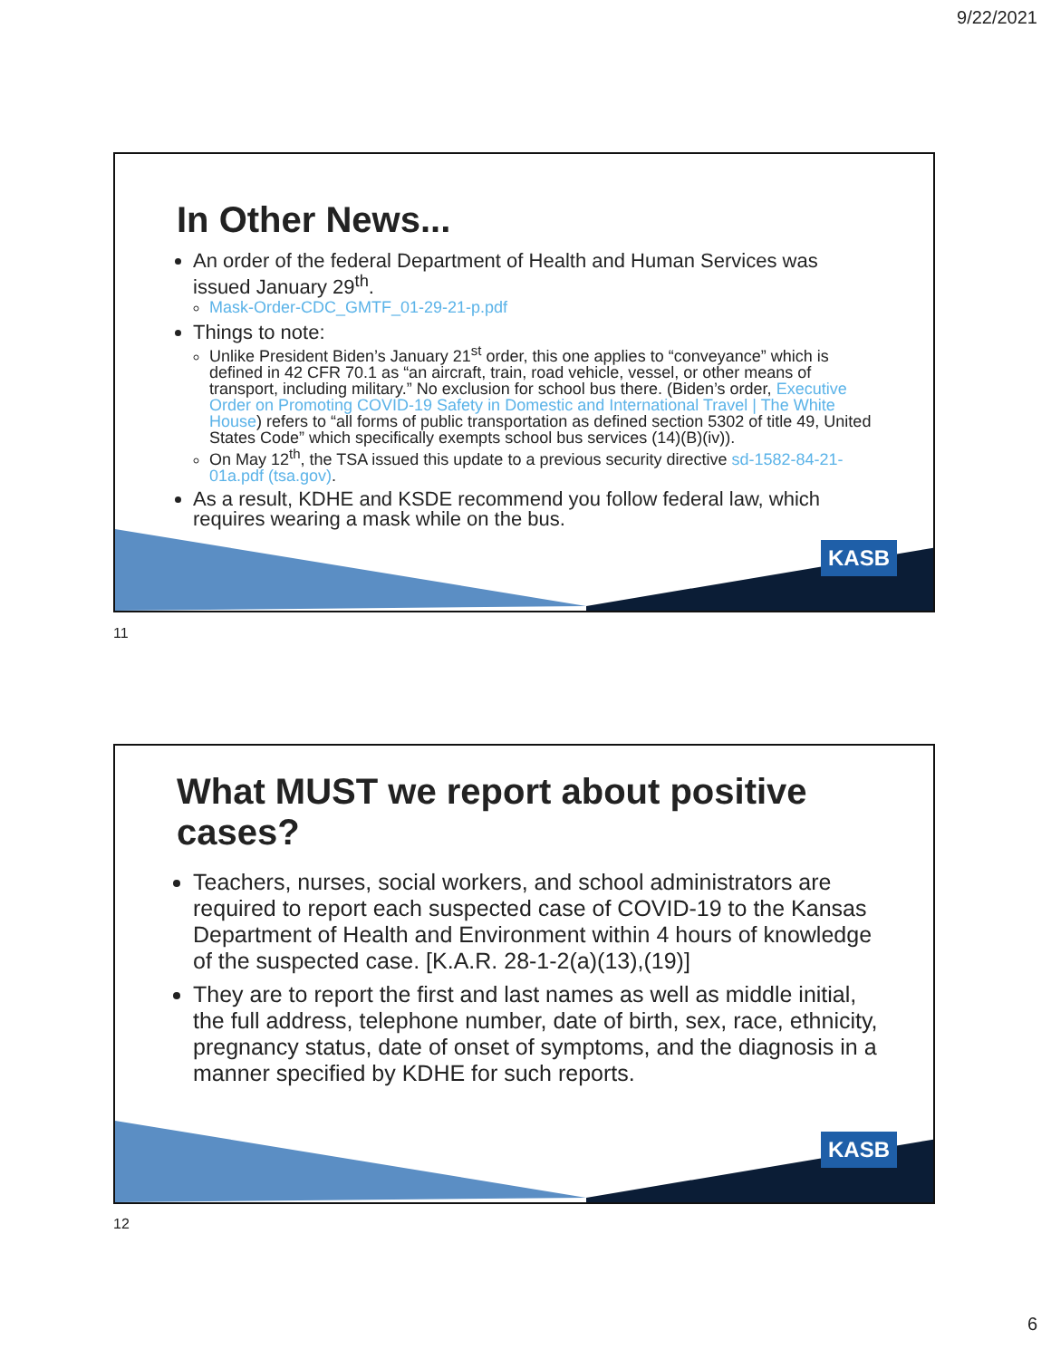9/22/2021
KASB
In Other News...
An order of the federal Department of Health and Human Services was issued January 29<sup>th</sup>.
Mask-Order-CDC_GMTF_01-29-21-p.pdf
Things to note:
Unlike President Biden’s January 21<sup>st</sup> order, this one applies to “conveyance” which is defined in 42 CFR 70.1 as “an aircraft, train, road vehicle, vessel, or other means of transport, including military.” No exclusion for school bus there. (Biden’s order, Executive Order on Promoting COVID-19 Safety in Domestic and International Travel | The White House) refers to “all forms of public transportation as defined section 5302 of title 49, United States Code” which specifically exempts school bus services (14)(B)(iv)).
On May 12<sup>th</sup>, the TSA issued this update to a previous security directive sd-1582-84-21-01a.pdf (tsa.gov).
As a result, KDHE and KSDE recommend you follow federal law, which requires wearing a mask while on the bus.
11
KASB
What MUST we report about positive cases?
Teachers, nurses, social workers, and school administrators are required to report each suspected case of COVID-19 to the Kansas Department of Health and Environment within 4 hours of knowledge of the suspected case. [K.A.R. 28-1-2(a)(13),(19)]
They are to report the first and last names as well as middle initial, the full address, telephone number, date of birth, sex, race, ethnicity, pregnancy status, date of onset of symptoms, and the diagnosis in a manner specified by KDHE for such reports.
12
6